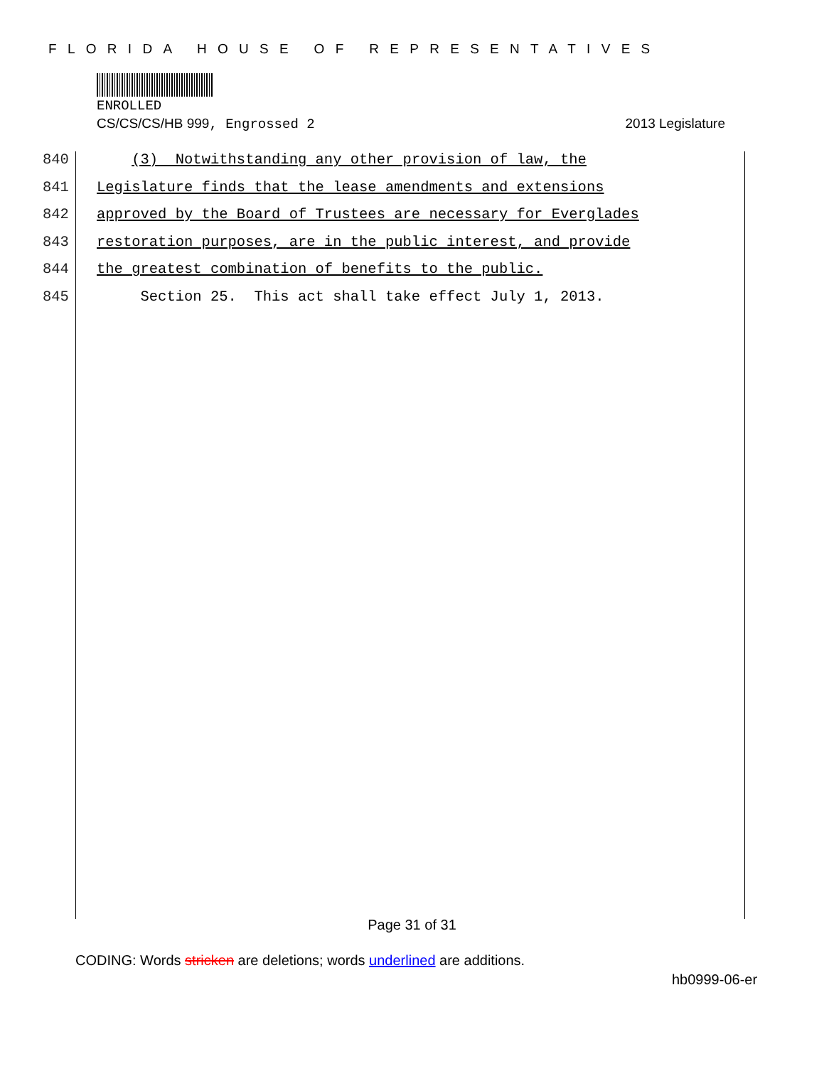FLORIDA HOUSE OF REPRESENTATIVES
ENROLLED
CS/CS/CS/HB 999, Engrossed 2 2013 Legislature
840 (3) Notwithstanding any other provision of law, the
841 Legislature finds that the lease amendments and extensions
842 approved by the Board of Trustees are necessary for Everglades
843 restoration purposes, are in the public interest, and provide
844 the greatest combination of benefits to the public.
845 Section 25. This act shall take effect July 1, 2013.
Page 31 of 31
CODING: Words stricken are deletions; words underlined are additions.
hb0999-06-er